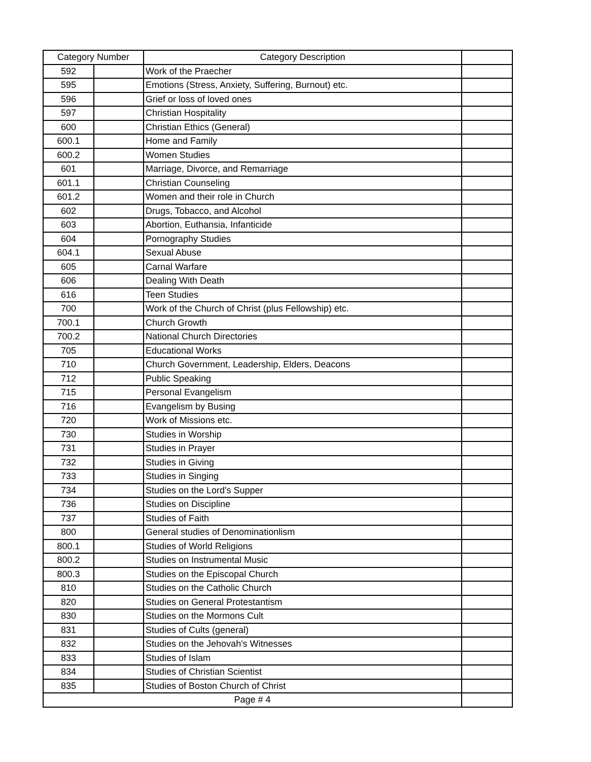| Category Number | | Category Description | |
| --- | --- | --- | --- |
| 592 | | Work of the Praecher | |
| 595 | | Emotions (Stress, Anxiety, Suffering, Burnout) etc. | |
| 596 | | Grief or loss of loved ones | |
| 597 | | Christian Hospitality | |
| 600 | | Christian Ethics (General) | |
| 600.1 | | Home and Family | |
| 600.2 | | Women Studies | |
| 601 | | Marriage, Divorce, and Remarriage | |
| 601.1 | | Christian Counseling | |
| 601.2 | | Women and their role in Church | |
| 602 | | Drugs, Tobacco, and Alcohol | |
| 603 | | Abortion, Euthansia, Infanticide | |
| 604 | | Pornography Studies | |
| 604.1 | | Sexual Abuse | |
| 605 | | Carnal Warfare | |
| 606 | | Dealing With Death | |
| 616 | | Teen Studies | |
| 700 | | Work of the Church of Christ (plus Fellowship) etc. | |
| 700.1 | | Church Growth | |
| 700.2 | | National Church Directories | |
| 705 | | Educational Works | |
| 710 | | Church Government, Leadership, Elders, Deacons | |
| 712 | | Public Speaking | |
| 715 | | Personal Evangelism | |
| 716 | | Evangelism by Busing | |
| 720 | | Work of Missions etc. | |
| 730 | | Studies in Worship | |
| 731 | | Studies in Prayer | |
| 732 | | Studies in Giving | |
| 733 | | Studies in Singing | |
| 734 | | Studies on the Lord's Supper | |
| 736 | | Studies on Discipline | |
| 737 | | Studies of Faith | |
| 800 | | General studies of Denominationlism | |
| 800.1 | | Studies of World Religions | |
| 800.2 | | Studies on Instrumental Music | |
| 800.3 | | Studies on the Episcopal Church | |
| 810 | | Studies on the Catholic Church | |
| 820 | | Studies on General Protestantism | |
| 830 | | Studies on the Mormons Cult | |
| 831 | | Studies of Cults (general) | |
| 832 | | Studies on the Jehovah's Witnesses | |
| 833 | | Studies of Islam | |
| 834 | | Studies of Christian Scientist | |
| 835 | | Studies of Boston Church of Christ | |
| Page # 4 | | | |